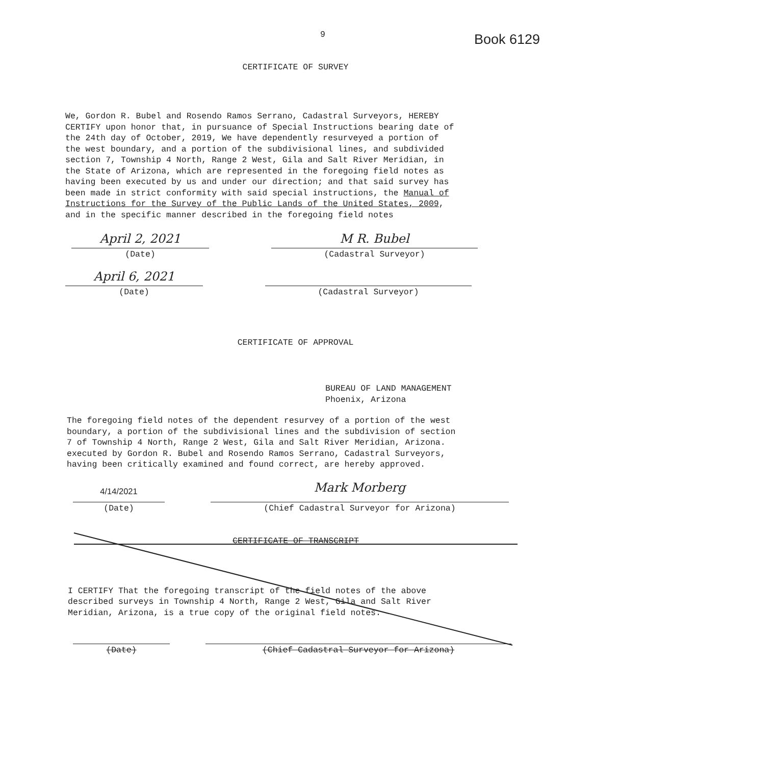9 Book 6129
CERTIFICATE OF SURVEY
We, Gordon R. Bubel and Rosendo Ramos Serrano, Cadastral Surveyors, HEREBY CERTIFY upon honor that, in pursuance of Special Instructions bearing date of the 24th day of October, 2019, We have dependently resurveyed a portion of the west boundary, and a portion of the subdivisional lines, and subdivided section 7, Township 4 North, Range 2 West, Gila and Salt River Meridian, in the State of Arizona, which are represented in the foregoing field notes as having been executed by us and under our direction; and that said survey has been made in strict conformity with said special instructions, the Manual of Instructions for the Survey of the Public Lands of the United States, 2009, and in the specific manner described in the foregoing field notes
April 2, 2021
(Date)
M R. Bubel
(Cadastral Surveyor)
April 6, 2021
(Date)
(Cadastral Surveyor)
CERTIFICATE OF APPROVAL
BUREAU OF LAND MANAGEMENT Phoenix, Arizona
The foregoing field notes of the dependent resurvey of a portion of the west boundary, a portion of the subdivisional lines and the subdivision of section 7 of Township 4 North, Range 2 West, Gila and Salt River Meridian, Arizona. executed by Gordon R. Bubel and Rosendo Ramos Serrano, Cadastral Surveyors, having been critically examined and found correct, are hereby approved.
4/14/2021
(Date)
Mark Morberg
(Chief Cadastral Surveyor for Arizona)
CERTIFICATE OF TRANSCRIPT
I CERTIFY That the foregoing transcript of the field notes of the above described surveys in Township 4 North, Range 2 West, Gila and Salt River Meridian, Arizona, is a true copy of the original field notes.
(Date) (Chief Cadastral Surveyor for Arizona)